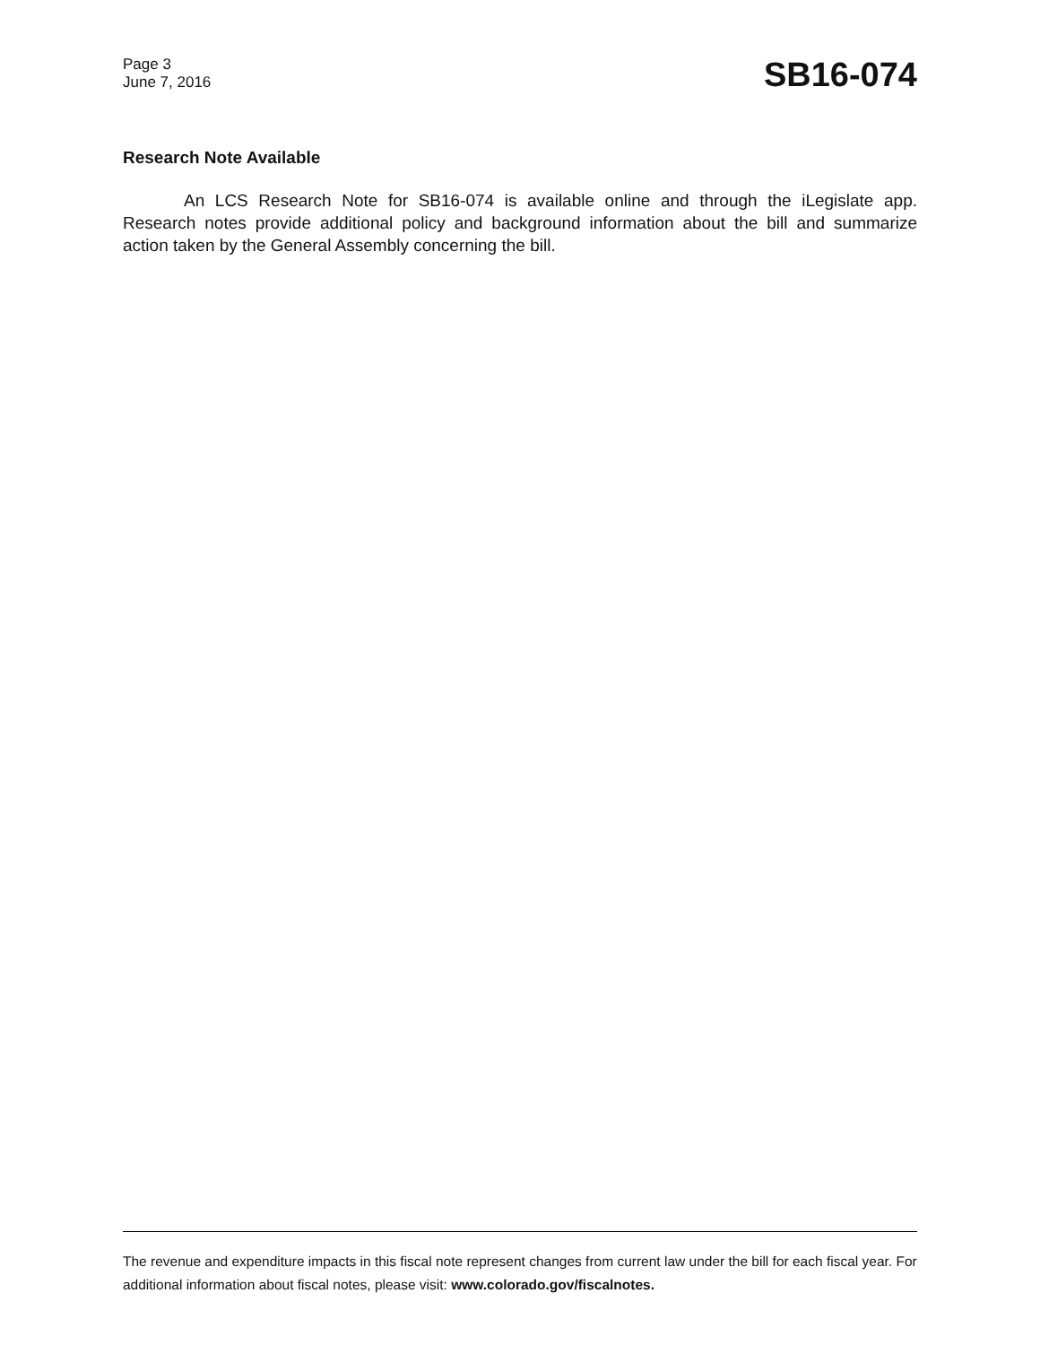Page 3
June 7, 2016
SB16-074
Research Note Available
An LCS Research Note for SB16-074 is available online and through the iLegislate app. Research notes provide additional policy and background information about the bill and summarize action taken by the General Assembly concerning the bill.
The revenue and expenditure impacts in this fiscal note represent changes from current law under the bill for each fiscal year. For additional information about fiscal notes, please visit: www.colorado.gov/fiscalnotes.